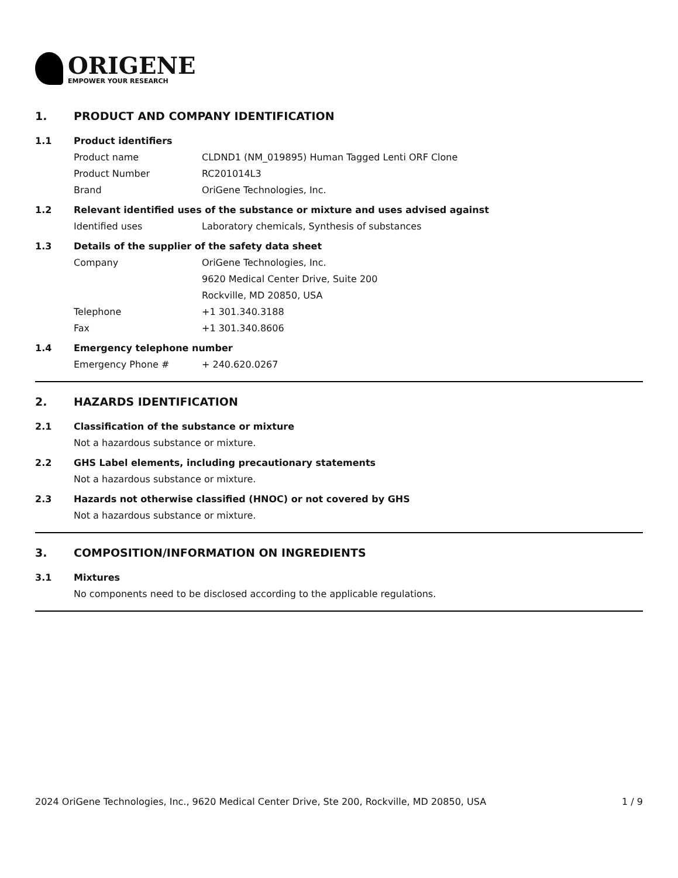ORIGENE
EMPOWER YOUR RESEARCH
1. PRODUCT AND COMPANY IDENTIFICATION
1.1 Product identifiers
Product name CLDND1 (NM_019895) Human Tagged Lenti ORF Clone
Product Number RC201014L3
Brand OriGene Technologies, Inc.
1.2 Relevant identified uses of the substance or mixture and uses advised against
Identified uses Laboratory chemicals, Synthesis of substances
1.3 Details of the supplier of the safety data sheet
Company OriGene Technologies, Inc.
9620 Medical Center Drive, Suite 200
Rockville, MD 20850, USA
Telephone +1 301.340.3188
Fax +1 301.340.8606
1.4 Emergency telephone number
Emergency Phone # + 240.620.0267
2. HAZARDS IDENTIFICATION
2.1 Classification of the substance or mixture
Not a hazardous substance or mixture.
2.2 GHS Label elements, including precautionary statements
Not a hazardous substance or mixture.
2.3 Hazards not otherwise classified (HNOC) or not covered by GHS
Not a hazardous substance or mixture.
3. COMPOSITION/INFORMATION ON INGREDIENTS
3.1 Mixtures
No components need to be disclosed according to the applicable regulations.
2024 OriGene Technologies, Inc., 9620 Medical Center Drive, Ste 200, Rockville, MD 20850, USA 1 / 9